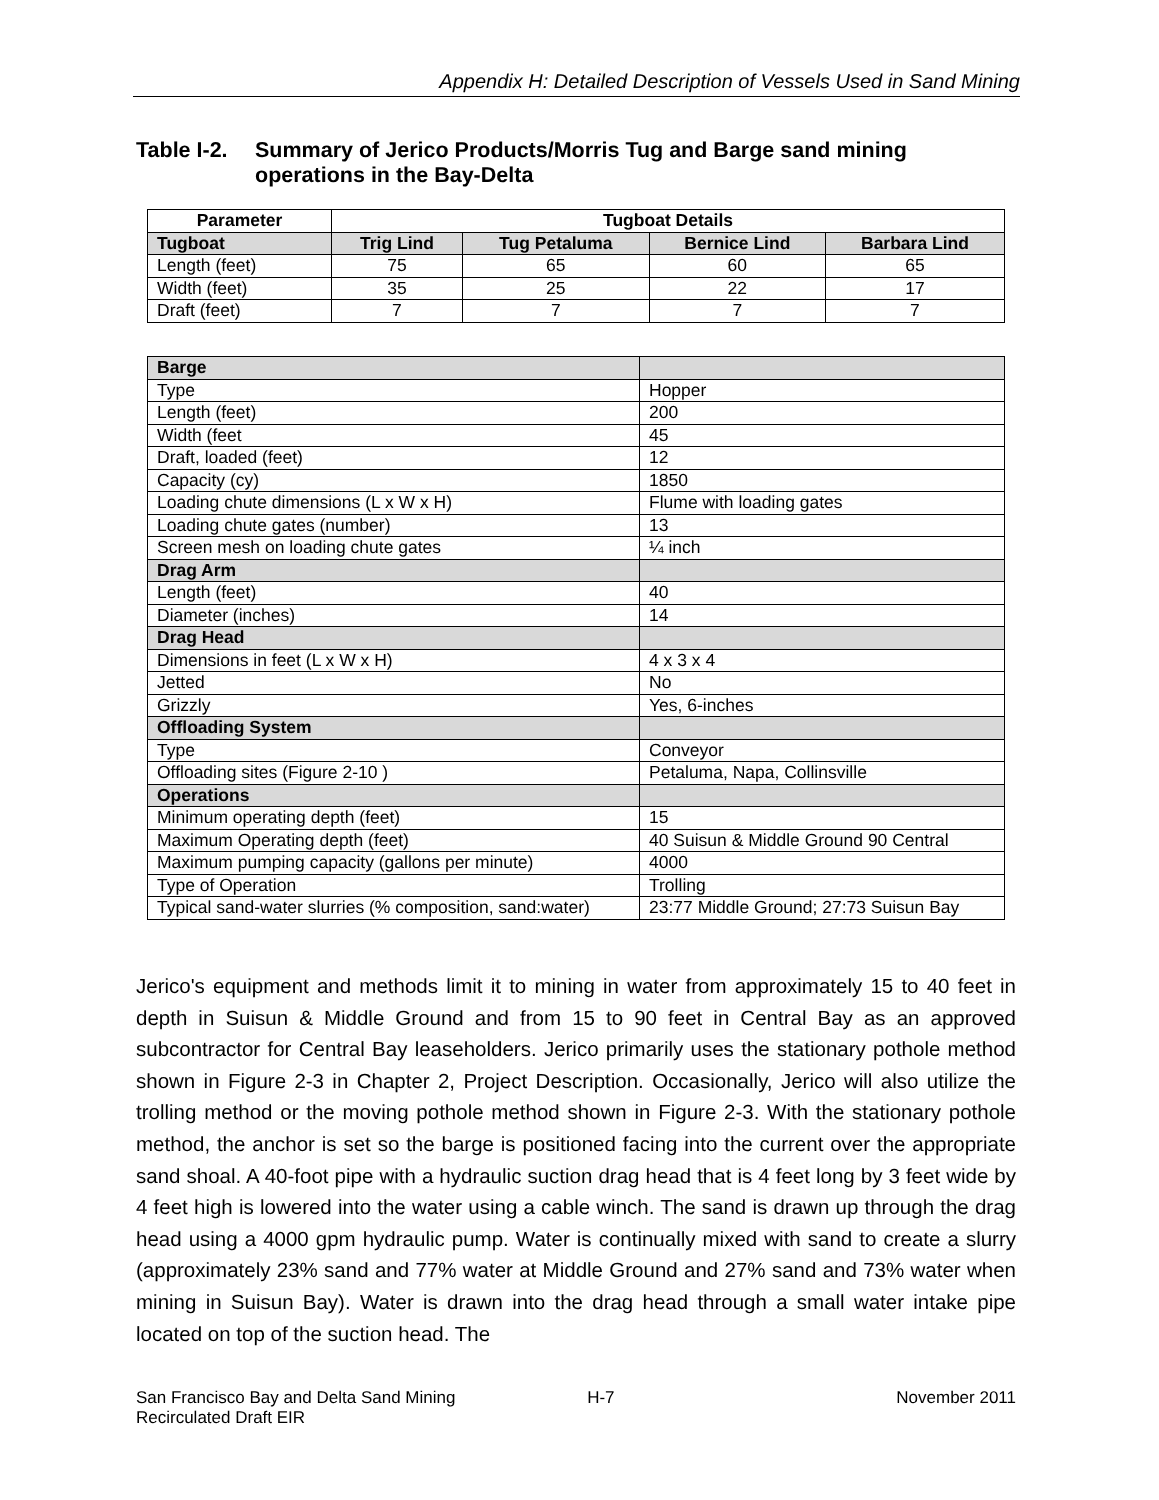Appendix H: Detailed Description of Vessels Used in Sand Mining
Table I-2. Summary of Jerico Products/Morris Tug and Barge sand mining operations in the Bay-Delta
| Parameter | Tugboat Details | | | |
| --- | --- | --- | --- | --- |
| Tugboat | Trig Lind | Tug Petaluma | Bernice Lind | Barbara Lind |
| Length (feet) | 75 | 65 | 60 | 65 |
| Width (feet) | 35 | 25 | 22 | 17 |
| Draft (feet) | 7 | 7 | 7 | 7 |
| Barge | |
| Type | Hopper |
| Length (feet) | 200 |
| Width (feet | 45 |
| Draft, loaded (feet) | 12 |
| Capacity (cy) | 1850 |
| Loading chute dimensions (L x W x H) | Flume with loading gates |
| Loading chute gates (number) | 13 |
| Screen mesh on loading chute gates | ¼ inch |
| Drag Arm | |
| Length (feet) | 40 |
| Diameter (inches) | 14 |
| Drag Head | |
| Dimensions in feet (L x W x H) | 4 x 3 x 4 |
| Jetted | No |
| Grizzly | Yes, 6-inches |
| Offloading System | |
| Type | Conveyor |
| Offloading sites (Figure 2-10 ) | Petaluma, Napa, Collinsville |
| Operations | |
| Minimum operating depth (feet) | 15 |
| Maximum Operating depth (feet) | 40 Suisun & Middle Ground 90 Central |
| Maximum pumping capacity (gallons per minute) | 4000 |
| Type of Operation | Trolling |
| Typical sand-water slurries (% composition, sand:water) | 23:77 Middle Ground; 27:73 Suisun Bay |
Jerico's equipment and methods limit it to mining in water from approximately 15 to 40 feet in depth in Suisun & Middle Ground and from 15 to 90 feet in Central Bay as an approved subcontractor for Central Bay leaseholders. Jerico primarily uses the stationary pothole method shown in Figure 2-3 in Chapter 2, Project Description. Occasionally, Jerico will also utilize the trolling method or the moving pothole method shown in Figure 2-3. With the stationary pothole method, the anchor is set so the barge is positioned facing into the current over the appropriate sand shoal. A 40-foot pipe with a hydraulic suction drag head that is 4 feet long by 3 feet wide by 4 feet high is lowered into the water using a cable winch. The sand is drawn up through the drag head using a 4000 gpm hydraulic pump. Water is continually mixed with sand to create a slurry (approximately 23% sand and 77% water at Middle Ground and 27% sand and 73% water when mining in Suisun Bay). Water is drawn into the drag head through a small water intake pipe located on top of the suction head. The
San Francisco Bay and Delta Sand Mining
Recirculated Draft EIR H-7 November 2011